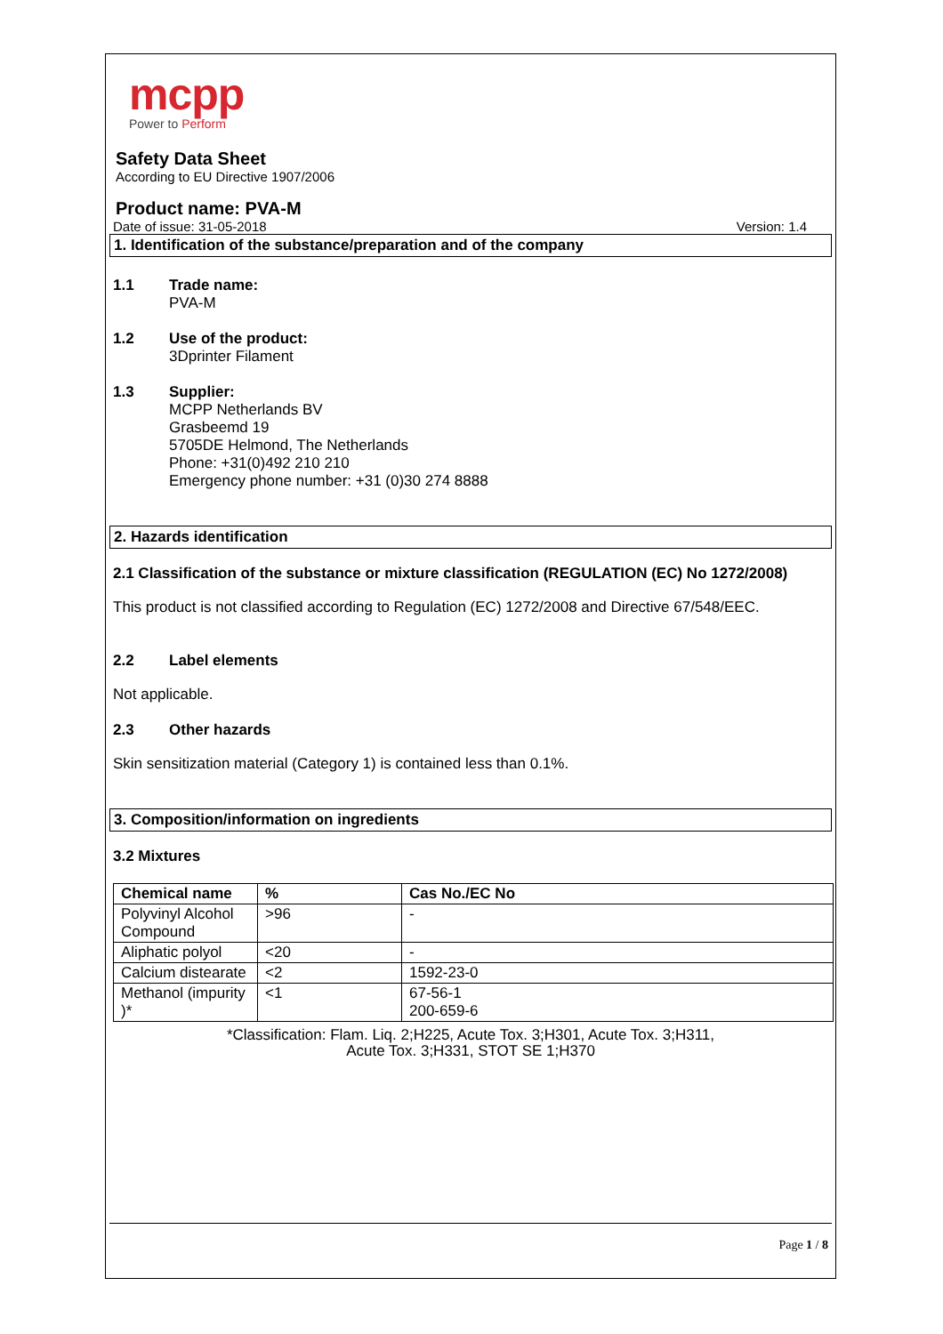mcpp
Power to Perform
Safety Data Sheet
According to EU Directive 1907/2006
Product name: PVA-M
Date of issue: 31-05-2018 Version: 1.4
1. Identification of the substance/preparation and of the company
1.1 Trade name:
PVA-M
1.2 Use of the product:
3Dprinter Filament
1.3 Supplier:
MCPP Netherlands BV
Grasbeemd 19
5705DE Helmond, The Netherlands
Phone: +31(0)492 210 210
Emergency phone number: +31 (0)30 274 8888
2. Hazards identification
2.1 Classification of the substance or mixture classification (REGULATION (EC) No 1272/2008)
This product is not classified according to Regulation (EC) 1272/2008 and Directive 67/548/EEC.
2.2 Label elements
Not applicable.
2.3 Other hazards
Skin sensitization material (Category 1) is contained less than 0.1%.
3. Composition/information on ingredients
3.2 Mixtures
| Chemical name | % | Cas No./EC No |
| --- | --- | --- |
| Polyvinyl Alcohol Compound | >96 | - |
| Aliphatic polyol | <20 | - |
| Calcium distearate | <2 | 1592-23-0 |
| Methanol (impurity )* | <1 | 67-56-1 200-659-6 |
*Classification: Flam. Liq. 2;H225, Acute Tox. 3;H301, Acute Tox. 3;H311,
Acute Tox. 3;H331, STOT SE 1;H370
Page 1 / 8